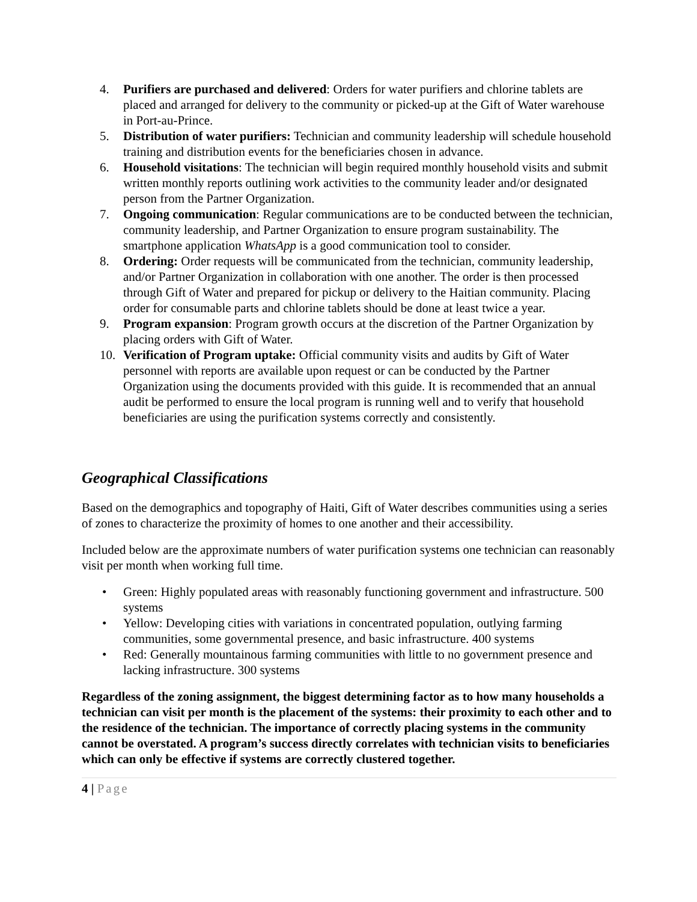4. Purifiers are purchased and delivered: Orders for water purifiers and chlorine tablets are placed and arranged for delivery to the community or picked-up at the Gift of Water warehouse in Port-au-Prince.
5. Distribution of water purifiers: Technician and community leadership will schedule household training and distribution events for the beneficiaries chosen in advance.
6. Household visitations: The technician will begin required monthly household visits and submit written monthly reports outlining work activities to the community leader and/or designated person from the Partner Organization.
7. Ongoing communication: Regular communications are to be conducted between the technician, community leadership, and Partner Organization to ensure program sustainability. The smartphone application WhatsApp is a good communication tool to consider.
8. Ordering: Order requests will be communicated from the technician, community leadership, and/or Partner Organization in collaboration with one another. The order is then processed through Gift of Water and prepared for pickup or delivery to the Haitian community. Placing order for consumable parts and chlorine tablets should be done at least twice a year.
9. Program expansion: Program growth occurs at the discretion of the Partner Organization by placing orders with Gift of Water.
10. Verification of Program uptake: Official community visits and audits by Gift of Water personnel with reports are available upon request or can be conducted by the Partner Organization using the documents provided with this guide. It is recommended that an annual audit be performed to ensure the local program is running well and to verify that household beneficiaries are using the purification systems correctly and consistently.
Geographical Classifications
Based on the demographics and topography of Haiti, Gift of Water describes communities using a series of zones to characterize the proximity of homes to one another and their accessibility.
Included below are the approximate numbers of water purification systems one technician can reasonably visit per month when working full time.
• Green: Highly populated areas with reasonably functioning government and infrastructure. 500 systems
• Yellow: Developing cities with variations in concentrated population, outlying farming communities, some governmental presence, and basic infrastructure. 400 systems
• Red: Generally mountainous farming communities with little to no government presence and lacking infrastructure. 300 systems
Regardless of the zoning assignment, the biggest determining factor as to how many households a technician can visit per month is the placement of the systems: their proximity to each other and to the residence of the technician. The importance of correctly placing systems in the community cannot be overstated. A program’s success directly correlates with technician visits to beneficiaries which can only be effective if systems are correctly clustered together.
4 | Page